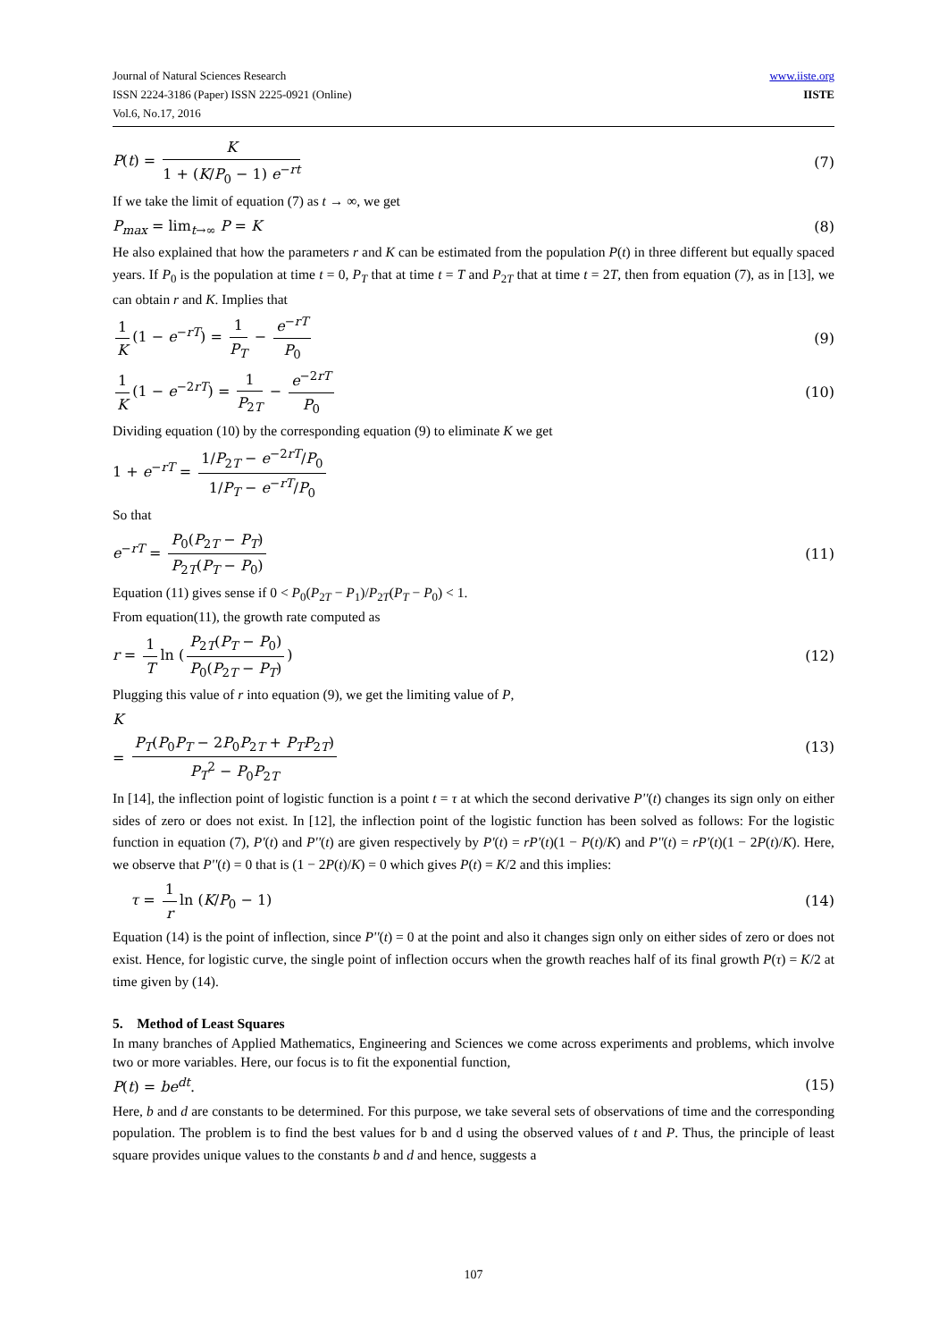Journal of Natural Sciences Research
ISSN 2224-3186 (Paper) ISSN 2225-0921 (Online)
Vol.6, No.17, 2016
www.iiste.org
IISTE
P(t) = K 1 + (K/P<sub>0</sub> − 1) e<sup>−rt</sup> (7)
If we take the limit of equation (7) as t → ∞, we get
P<sub>max</sub> = lim<sub>t→∞</sub> P = K (8)
He also explained that how the parameters r and K can be estimated from the population P(t) in three different but equally spaced years. If P<sub>0</sub> is the population at time t = 0, P<sub>T</sub> that at time t = T and P<sub>2T</sub> that at time t = 2T, then from equation (7), as in [13], we can obtain r and K. Implies that
1 K (1 − e<sup>−rT</sup>) = 1 P<sub>T</sub> − e<sup>−rT</sup> P<sub>0</sub>
(9)
1 K (1 − e<sup>−2rT</sup>) = 1 P<sub>2T</sub> − e<sup>−2rT</sup> P<sub>0</sub>
(10)
Dividing equation (10) by the corresponding equation (9) to eliminate K we get
1 + e<sup>−rT</sup> = 1/P<sub>2T</sub> − e<sup>−2rT</sup>/P<sub>0</sub> 1/P<sub>T</sub> − e<sup>−rT</sup>/P<sub>0</sub>
So that
e<sup>−rT</sup> = P<sub>0</sub>(P<sub>2T</sub> − P<sub>T</sub>) P<sub>2T</sub>(P<sub>T</sub> − P<sub>0</sub>)
(11)
Equation (11) gives sense if 0 < P<sub>0</sub>(P<sub>2T</sub> − P<sub>1</sub>)/P<sub>2T</sub>(P<sub>T</sub> − P<sub>0</sub>) < 1.
From equation(11), the growth rate computed as
r = 1 T ln (P<sub>2T</sub>(P<sub>T</sub> − P<sub>0</sub>) P<sub>0</sub>(P<sub>2T</sub> − P<sub>T</sub>))
(12)
Plugging this value of r into equation (9), we get the limiting value of P,
K
= P<sub>T</sub>(P<sub>0</sub>P<sub>T</sub> − 2P<sub>0</sub>P<sub>2T</sub> + P<sub>T</sub>P<sub>2T</sub>) P<sub>T</sub><sup>2</sup> − P<sub>0</sub>P<sub>2T</sub>
(13)
In [14], the inflection point of logistic function is a point t = τ at which the second derivative P''(t) changes its sign only on either sides of zero or does not exist. In [12], the inflection point of the logistic function has been solved as follows: For the logistic function in equation (7), P'(t) and P''(t) are given respectively by P'(t) = rP'(t)(1 − P(t)/K) and P''(t) = rP'(t)(1 − 2P(t)/K). Here, we observe that P''(t) = 0 that is (1 − 2P(t)/K) = 0 which gives P(t) = K/2 and this implies:
τ = 1 r ln (K/P<sub>0</sub> − 1) (14)
Equation (14) is the point of inflection, since P''(t) = 0 at the point and also it changes sign only on either sides of zero or does not exist. Hence, for logistic curve, the single point of inflection occurs when the growth reaches half of its final growth P(τ) = K/2 at time given by (14).
5. Method of Least Squares
In many branches of Applied Mathematics, Engineering and Sciences we come across experiments and problems, which involve two or more variables. Here, our focus is to fit the exponential function,
P(t) = be<sup>dt</sup>. (15)
Here, b and d are constants to be determined. For this purpose, we take several sets of observations of time and the corresponding population. The problem is to find the best values for b and d using the observed values of t and P. Thus, the principle of least square provides unique values to the constants b and d and hence, suggests a
107